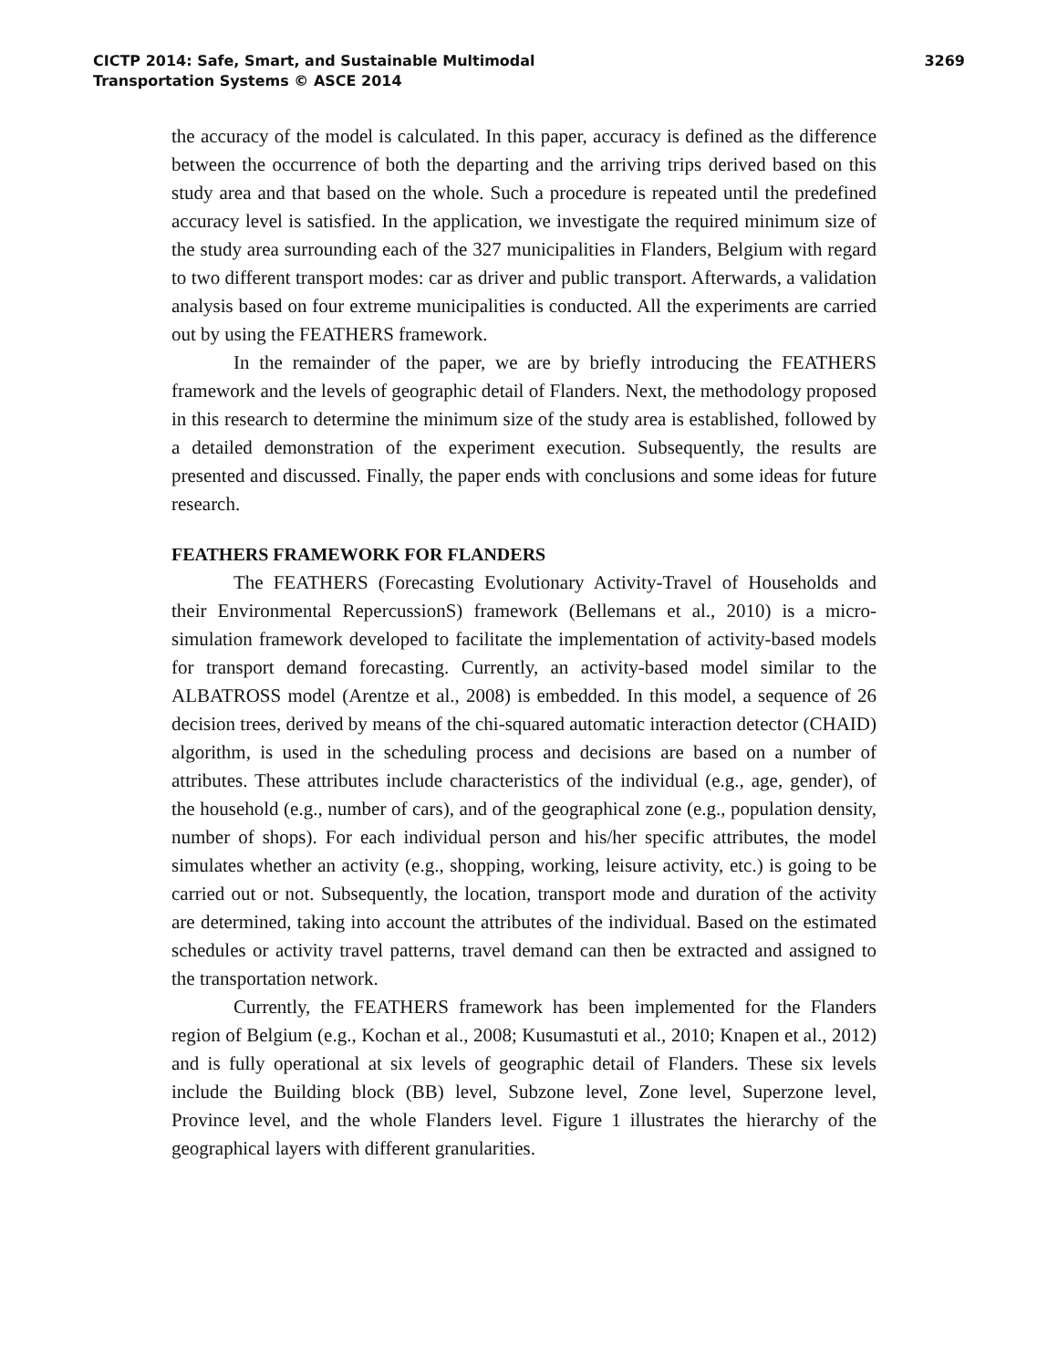CICTP 2014: Safe, Smart, and Sustainable Multimodal
Transportation Systems © ASCE 2014
3269
the accuracy of the model is calculated. In this paper, accuracy is defined as the difference between the occurrence of both the departing and the arriving trips derived based on this study area and that based on the whole. Such a procedure is repeated until the predefined accuracy level is satisfied. In the application, we investigate the required minimum size of the study area surrounding each of the 327 municipalities in Flanders, Belgium with regard to two different transport modes: car as driver and public transport. Afterwards, a validation analysis based on four extreme municipalities is conducted. All the experiments are carried out by using the FEATHERS framework.
In the remainder of the paper, we are by briefly introducing the FEATHERS framework and the levels of geographic detail of Flanders. Next, the methodology proposed in this research to determine the minimum size of the study area is established, followed by a detailed demonstration of the experiment execution. Subsequently, the results are presented and discussed. Finally, the paper ends with conclusions and some ideas for future research.
FEATHERS FRAMEWORK FOR FLANDERS
The FEATHERS (Forecasting Evolutionary Activity-Travel of Households and their Environmental RepercussionS) framework (Bellemans et al., 2010) is a micro-simulation framework developed to facilitate the implementation of activity-based models for transport demand forecasting. Currently, an activity-based model similar to the ALBATROSS model (Arentze et al., 2008) is embedded. In this model, a sequence of 26 decision trees, derived by means of the chi-squared automatic interaction detector (CHAID) algorithm, is used in the scheduling process and decisions are based on a number of attributes. These attributes include characteristics of the individual (e.g., age, gender), of the household (e.g., number of cars), and of the geographical zone (e.g., population density, number of shops). For each individual person and his/her specific attributes, the model simulates whether an activity (e.g., shopping, working, leisure activity, etc.) is going to be carried out or not. Subsequently, the location, transport mode and duration of the activity are determined, taking into account the attributes of the individual. Based on the estimated schedules or activity travel patterns, travel demand can then be extracted and assigned to the transportation network.
Currently, the FEATHERS framework has been implemented for the Flanders region of Belgium (e.g., Kochan et al., 2008; Kusumastuti et al., 2010; Knapen et al., 2012) and is fully operational at six levels of geographic detail of Flanders. These six levels include the Building block (BB) level, Subzone level, Zone level, Superzone level, Province level, and the whole Flanders level. Figure 1 illustrates the hierarchy of the geographical layers with different granularities.